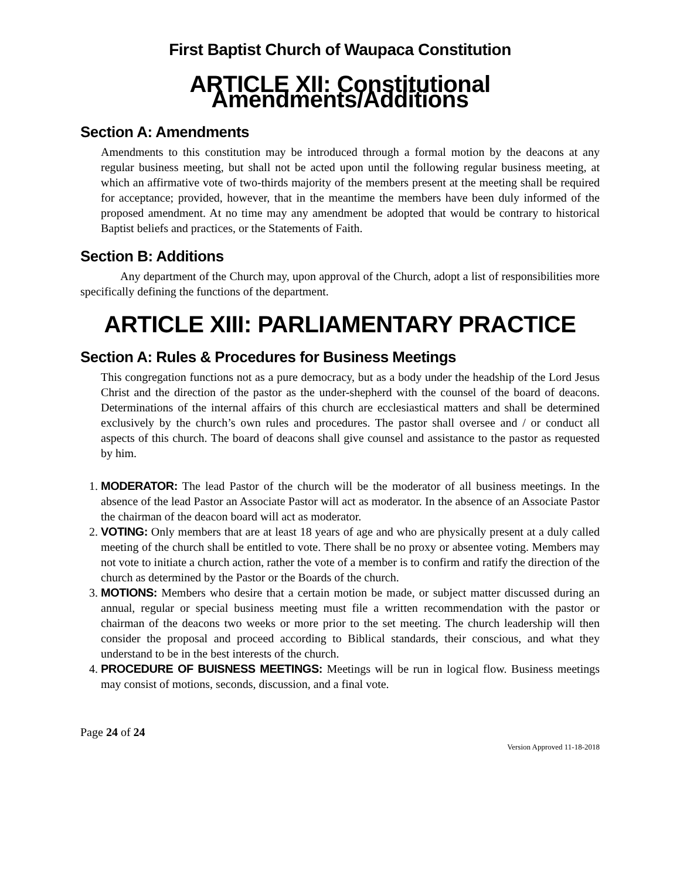First Baptist Church of Waupaca Constitution
ARTICLE XII: Constitutional Amendments/Additions
Section A: Amendments
Amendments to this constitution may be introduced through a formal motion by the deacons at any regular business meeting, but shall not be acted upon until the following regular business meeting, at which an affirmative vote of two-thirds majority of the members present at the meeting shall be required for acceptance; provided, however, that in the meantime the members have been duly informed of the proposed amendment. At no time may any amendment be adopted that would be contrary to historical Baptist beliefs and practices, or the Statements of Faith.
Section B: Additions
Any department of the Church may, upon approval of the Church, adopt a list of responsibilities more specifically defining the functions of the department.
ARTICLE XIII: PARLIAMENTARY PRACTICE
Section A: Rules & Procedures for Business Meetings
This congregation functions not as a pure democracy, but as a body under the headship of the Lord Jesus Christ and the direction of the pastor as the under-shepherd with the counsel of the board of deacons. Determinations of the internal affairs of this church are ecclesiastical matters and shall be determined exclusively by the church’s own rules and procedures. The pastor shall oversee and / or conduct all aspects of this church. The board of deacons shall give counsel and assistance to the pastor as requested by him.
1. MODERATOR: The lead Pastor of the church will be the moderator of all business meetings. In the absence of the lead Pastor an Associate Pastor will act as moderator. In the absence of an Associate Pastor the chairman of the deacon board will act as moderator.
2. VOTING: Only members that are at least 18 years of age and who are physically present at a duly called meeting of the church shall be entitled to vote. There shall be no proxy or absentee voting. Members may not vote to initiate a church action, rather the vote of a member is to confirm and ratify the direction of the church as determined by the Pastor or the Boards of the church.
3. MOTIONS: Members who desire that a certain motion be made, or subject matter discussed during an annual, regular or special business meeting must file a written recommendation with the pastor or chairman of the deacons two weeks or more prior to the set meeting. The church leadership will then consider the proposal and proceed according to Biblical standards, their conscious, and what they understand to be in the best interests of the church.
4. PROCEDURE OF BUISNESS MEETINGS: Meetings will be run in logical flow. Business meetings may consist of motions, seconds, discussion, and a final vote.
Page 24 of 24
Version Approved 11-18-2018